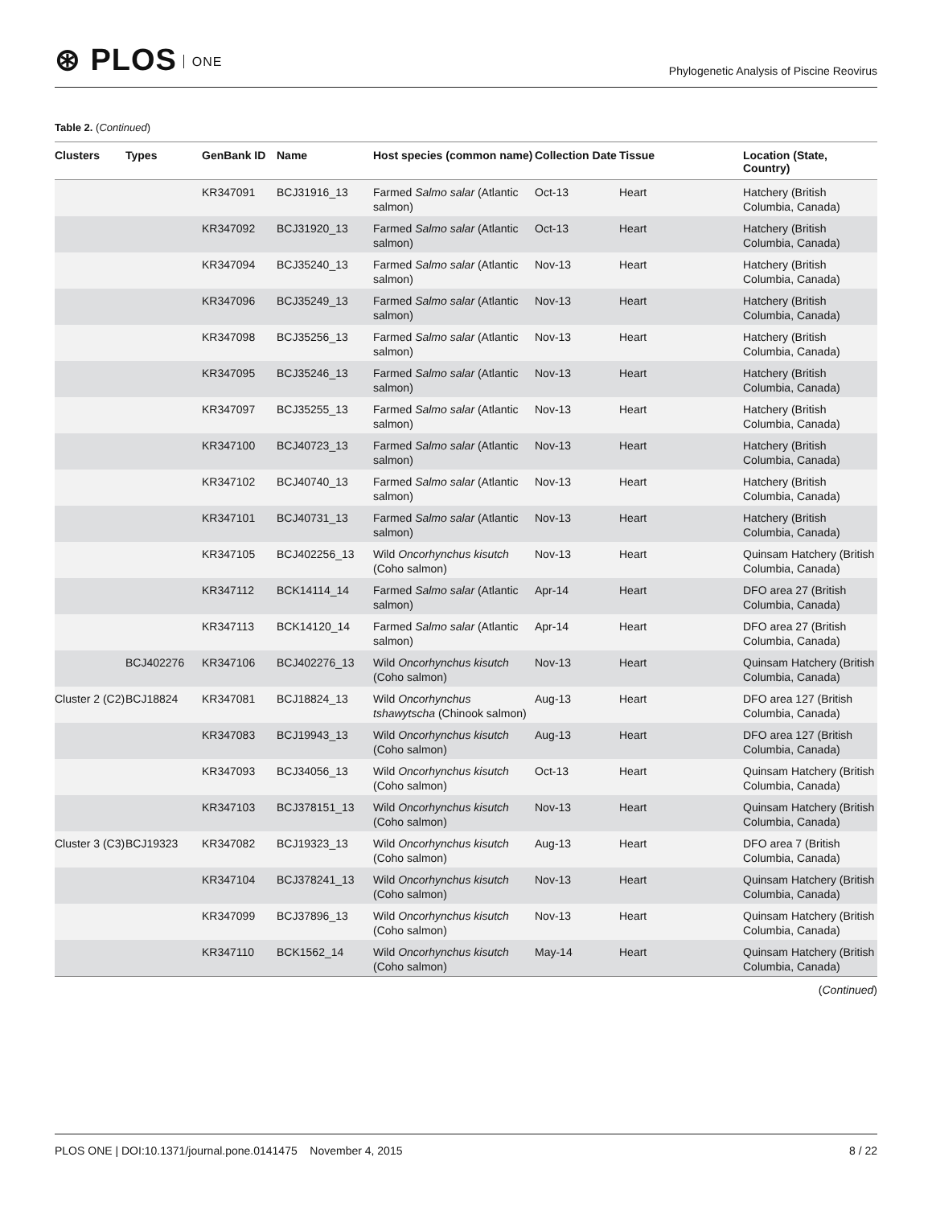⊛ PLOS ONE
Phylogenetic Analysis of Piscine Reovirus
Table 2. (Continued)
| Clusters | Types | GenBank ID | Name | Host species (common name) | Collection Date | Tissue | Location (State, Country) |
| --- | --- | --- | --- | --- | --- | --- | --- |
| | | KR347091 | BCJ31916_13 | Farmed Salmo salar (Atlantic salmon) | Oct-13 | Heart | Hatchery (British Columbia, Canada) |
| | | KR347092 | BCJ31920_13 | Farmed Salmo salar (Atlantic salmon) | Oct-13 | Heart | Hatchery (British Columbia, Canada) |
| | | KR347094 | BCJ35240_13 | Farmed Salmo salar (Atlantic salmon) | Nov-13 | Heart | Hatchery (British Columbia, Canada) |
| | | KR347096 | BCJ35249_13 | Farmed Salmo salar (Atlantic salmon) | Nov-13 | Heart | Hatchery (British Columbia, Canada) |
| | | KR347098 | BCJ35256_13 | Farmed Salmo salar (Atlantic salmon) | Nov-13 | Heart | Hatchery (British Columbia, Canada) |
| | | KR347095 | BCJ35246_13 | Farmed Salmo salar (Atlantic salmon) | Nov-13 | Heart | Hatchery (British Columbia, Canada) |
| | | KR347097 | BCJ35255_13 | Farmed Salmo salar (Atlantic salmon) | Nov-13 | Heart | Hatchery (British Columbia, Canada) |
| | | KR347100 | BCJ40723_13 | Farmed Salmo salar (Atlantic salmon) | Nov-13 | Heart | Hatchery (British Columbia, Canada) |
| | | KR347102 | BCJ40740_13 | Farmed Salmo salar (Atlantic salmon) | Nov-13 | Heart | Hatchery (British Columbia, Canada) |
| | | KR347101 | BCJ40731_13 | Farmed Salmo salar (Atlantic salmon) | Nov-13 | Heart | Hatchery (British Columbia, Canada) |
| | | KR347105 | BCJ402256_13 | Wild Oncorhynchus kisutch (Coho salmon) | Nov-13 | Heart | Quinsam Hatchery (British Columbia, Canada) |
| | | KR347112 | BCK14114_14 | Farmed Salmo salar (Atlantic salmon) | Apr-14 | Heart | DFO area 27 (British Columbia, Canada) |
| | | KR347113 | BCK14120_14 | Farmed Salmo salar (Atlantic salmon) | Apr-14 | Heart | DFO area 27 (British Columbia, Canada) |
| | BCJ402276 | KR347106 | BCJ402276_13 | Wild Oncorhynchus kisutch (Coho salmon) | Nov-13 | Heart | Quinsam Hatchery (British Columbia, Canada) |
| Cluster 2 (C2) | BCJ18824 | KR347081 | BCJ18824_13 | Wild Oncorhynchus tshawytscha (Chinook salmon) | Aug-13 | Heart | DFO area 127 (British Columbia, Canada) |
| | | KR347083 | BCJ19943_13 | Wild Oncorhynchus kisutch (Coho salmon) | Aug-13 | Heart | DFO area 127 (British Columbia, Canada) |
| | | KR347093 | BCJ34056_13 | Wild Oncorhynchus kisutch (Coho salmon) | Oct-13 | Heart | Quinsam Hatchery (British Columbia, Canada) |
| | | KR347103 | BCJ378151_13 | Wild Oncorhynchus kisutch (Coho salmon) | Nov-13 | Heart | Quinsam Hatchery (British Columbia, Canada) |
| Cluster 3 (C3) | BCJ19323 | KR347082 | BCJ19323_13 | Wild Oncorhynchus kisutch (Coho salmon) | Aug-13 | Heart | DFO area 7 (British Columbia, Canada) |
| | | KR347104 | BCJ378241_13 | Wild Oncorhynchus kisutch (Coho salmon) | Nov-13 | Heart | Quinsam Hatchery (British Columbia, Canada) |
| | | KR347099 | BCJ37896_13 | Wild Oncorhynchus kisutch (Coho salmon) | Nov-13 | Heart | Quinsam Hatchery (British Columbia, Canada) |
| | | KR347110 | BCK1562_14 | Wild Oncorhynchus kisutch (Coho salmon) | May-14 | Heart | Quinsam Hatchery (British Columbia, Canada) |
(Continued)
PLOS ONE | DOI:10.1371/journal.pone.0141475 November 4, 2015 8 / 22